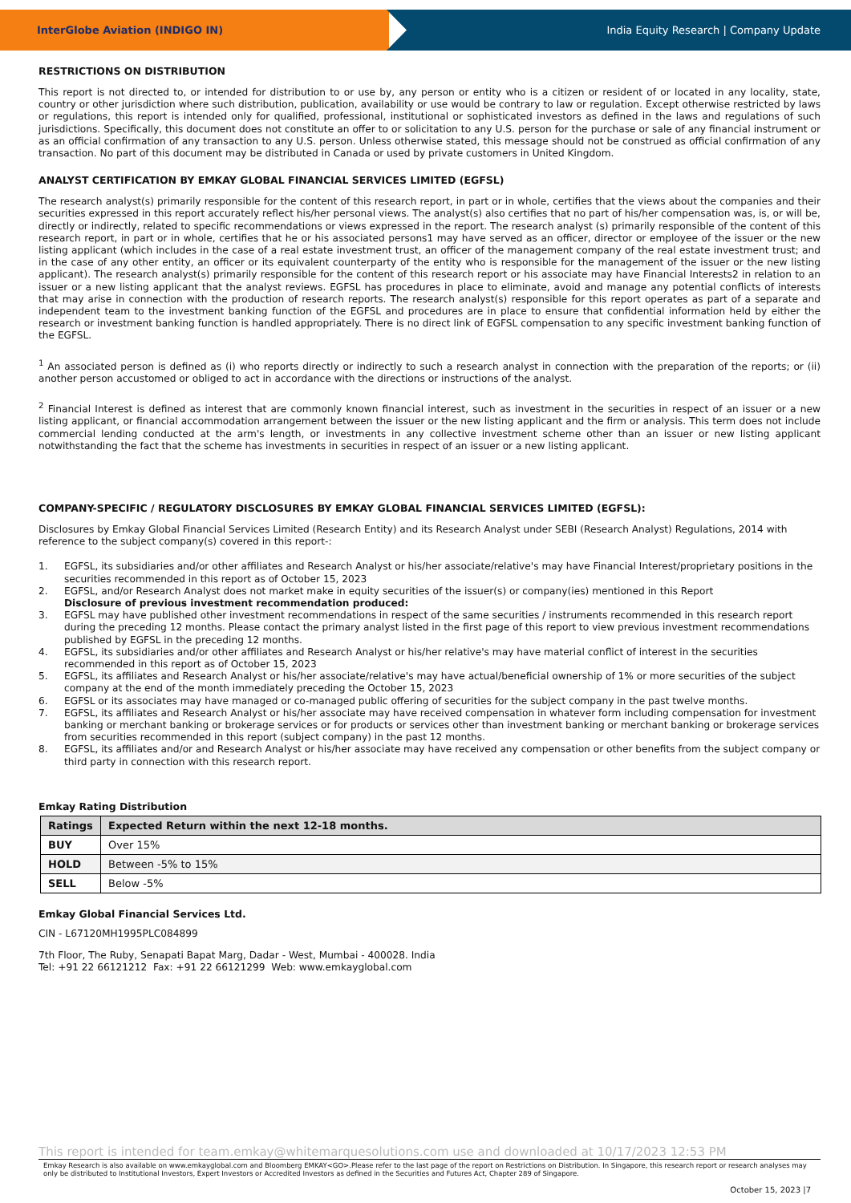InterGlobe Aviation (INDIGO IN) India Equity Research | Company Update
RESTRICTIONS ON DISTRIBUTION
This report is not directed to, or intended for distribution to or use by, any person or entity who is a citizen or resident of or located in any locality, state, country or other jurisdiction where such distribution, publication, availability or use would be contrary to law or regulation. Except otherwise restricted by laws or regulations, this report is intended only for qualified, professional, institutional or sophisticated investors as defined in the laws and regulations of such jurisdictions. Specifically, this document does not constitute an offer to or solicitation to any U.S. person for the purchase or sale of any financial instrument or as an official confirmation of any transaction to any U.S. person. Unless otherwise stated, this message should not be construed as official confirmation of any transaction. No part of this document may be distributed in Canada or used by private customers in United Kingdom.
ANALYST CERTIFICATION BY EMKAY GLOBAL FINANCIAL SERVICES LIMITED (EGFSL)
The research analyst(s) primarily responsible for the content of this research report, in part or in whole, certifies that the views about the companies and their securities expressed in this report accurately reflect his/her personal views. The analyst(s) also certifies that no part of his/her compensation was, is, or will be, directly or indirectly, related to specific recommendations or views expressed in the report. The research analyst (s) primarily responsible of the content of this research report, in part or in whole, certifies that he or his associated persons1 may have served as an officer, director or employee of the issuer or the new listing applicant (which includes in the case of a real estate investment trust, an officer of the management company of the real estate investment trust; and in the case of any other entity, an officer or its equivalent counterparty of the entity who is responsible for the management of the issuer or the new listing applicant). The research analyst(s) primarily responsible for the content of this research report or his associate may have Financial Interests2 in relation to an issuer or a new listing applicant that the analyst reviews. EGFSL has procedures in place to eliminate, avoid and manage any potential conflicts of interests that may arise in connection with the production of research reports. The research analyst(s) responsible for this report operates as part of a separate and independent team to the investment banking function of the EGFSL and procedures are in place to ensure that confidential information held by either the research or investment banking function is handled appropriately. There is no direct link of EGFSL compensation to any specific investment banking function of the EGFSL.
<sup>1</sup> An associated person is defined as (i) who reports directly or indirectly to such a research analyst in connection with the preparation of the reports; or (ii) another person accustomed or obliged to act in accordance with the directions or instructions of the analyst.
<sup>2</sup> Financial Interest is defined as interest that are commonly known financial interest, such as investment in the securities in respect of an issuer or a new listing applicant, or financial accommodation arrangement between the issuer or the new listing applicant and the firm or analysis. This term does not include commercial lending conducted at the arm's length, or investments in any collective investment scheme other than an issuer or new listing applicant notwithstanding the fact that the scheme has investments in securities in respect of an issuer or a new listing applicant.
COMPANY-SPECIFIC / REGULATORY DISCLOSURES BY EMKAY GLOBAL FINANCIAL SERVICES LIMITED (EGFSL):
Disclosures by Emkay Global Financial Services Limited (Research Entity) and its Research Analyst under SEBI (Research Analyst) Regulations, 2014 with reference to the subject company(s) covered in this report-:
1. EGFSL, its subsidiaries and/or other affiliates and Research Analyst or his/her associate/relative's may have Financial Interest/proprietary positions in the securities recommended in this report as of October 15, 2023
2. EGFSL, and/or Research Analyst does not market make in equity securities of the issuer(s) or company(ies) mentioned in this Report
Disclosure of previous investment recommendation produced:
3. EGFSL may have published other investment recommendations in respect of the same securities / instruments recommended in this research report during the preceding 12 months. Please contact the primary analyst listed in the first page of this report to view previous investment recommendations published by EGFSL in the preceding 12 months.
4. EGFSL, its subsidiaries and/or other affiliates and Research Analyst or his/her relative's may have material conflict of interest in the securities recommended in this report as of October 15, 2023
5. EGFSL, its affiliates and Research Analyst or his/her associate/relative's may have actual/beneficial ownership of 1% or more securities of the subject company at the end of the month immediately preceding the October 15, 2023
6. EGFSL or its associates may have managed or co-managed public offering of securities for the subject company in the past twelve months.
7. EGFSL, its affiliates and Research Analyst or his/her associate may have received compensation in whatever form including compensation for investment banking or merchant banking or brokerage services or for products or services other than investment banking or merchant banking or brokerage services from securities recommended in this report (subject company) in the past 12 months.
8. EGFSL, its affiliates and/or and Research Analyst or his/her associate may have received any compensation or other benefits from the subject company or third party in connection with this research report.
Emkay Rating Distribution
| Ratings | Expected Return within the next 12-18 months. |
| --- | --- |
| BUY | Over 15% |
| HOLD | Between -5% to 15% |
| SELL | Below -5% |
Emkay Global Financial Services Ltd.
CIN - L67120MH1995PLC084899
7th Floor, The Ruby, Senapati Bapat Marg, Dadar - West, Mumbai - 400028. India
Tel: +91 22 66121212 Fax: +91 22 66121299 Web: www.emkayglobal.com
This report is intended for team.emkay@whitemarquesolutions.com use and downloaded at 10/17/2023 12:53 PM
Emkay Research is also available on www.emkayglobal.com and Bloomberg EMKAY<GO>.Please refer to the last page of the report on Restrictions on Distribution. In Singapore, this research report or research analyses may only be distributed to Institutional Investors, Expert Investors or Accredited Investors as defined in the Securities and Futures Act, Chapter 289 of Singapore.
October 15, 2023 |7